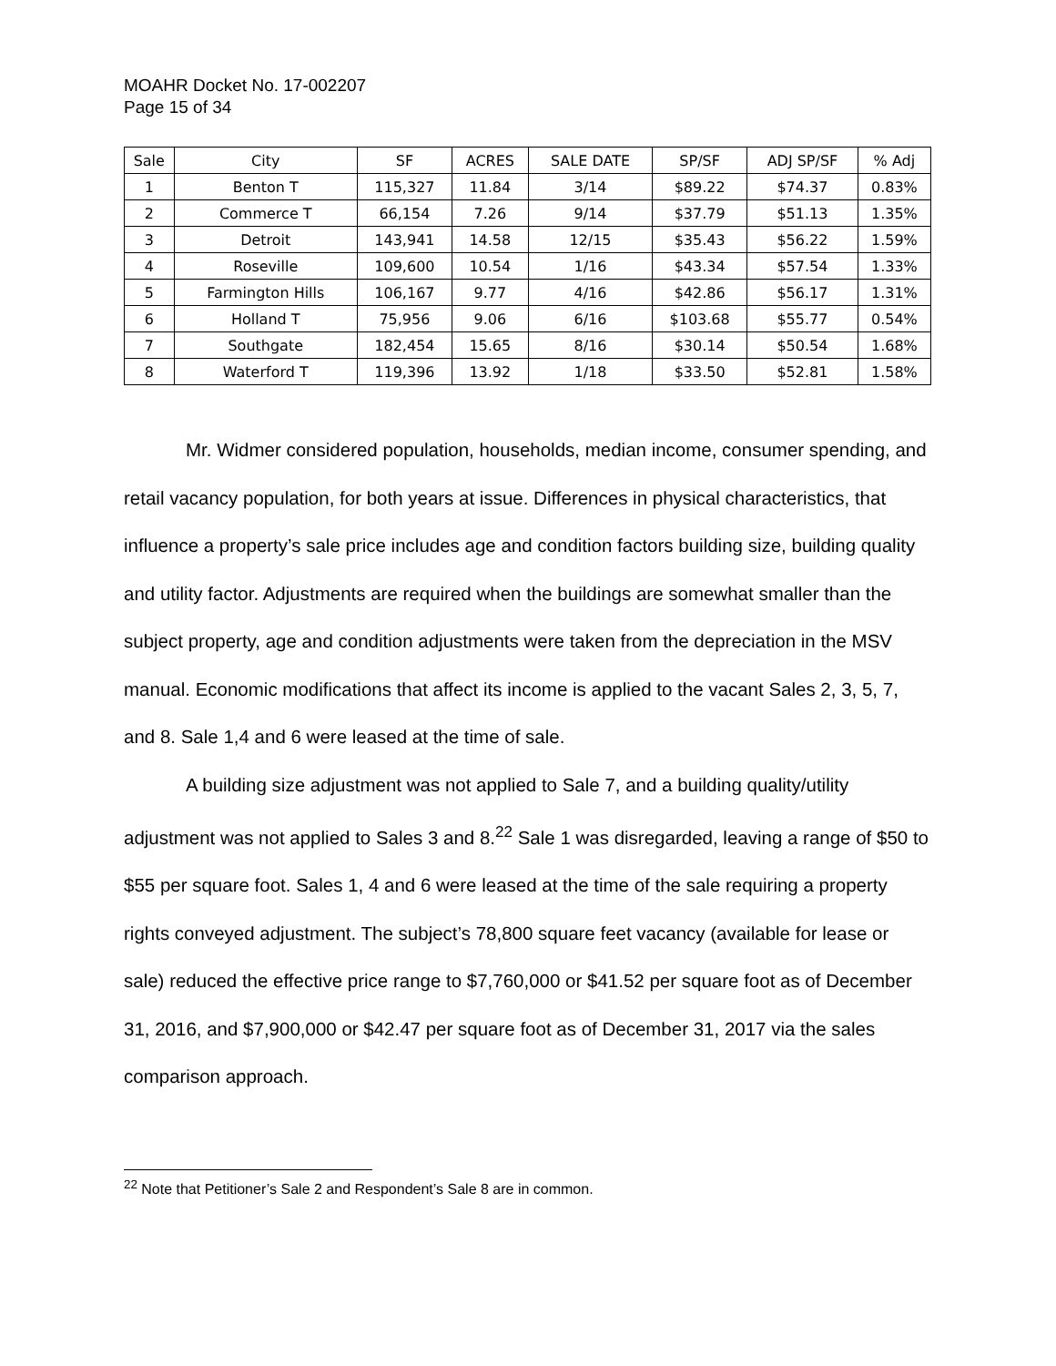MOAHR Docket No. 17-002207
Page 15 of 34
| Sale | City | SF | ACRES | SALE DATE | SP/SF | ADJ SP/SF | % Adj |
| --- | --- | --- | --- | --- | --- | --- | --- |
| 1 | Benton T | 115,327 | 11.84 | 3/14 | $89.22 | $74.37 | 0.83% |
| 2 | Commerce T | 66,154 | 7.26 | 9/14 | $37.79 | $51.13 | 1.35% |
| 3 | Detroit | 143,941 | 14.58 | 12/15 | $35.43 | $56.22 | 1.59% |
| 4 | Roseville | 109,600 | 10.54 | 1/16 | $43.34 | $57.54 | 1.33% |
| 5 | Farmington Hills | 106,167 | 9.77 | 4/16 | $42.86 | $56.17 | 1.31% |
| 6 | Holland T | 75,956 | 9.06 | 6/16 | $103.68 | $55.77 | 0.54% |
| 7 | Southgate | 182,454 | 15.65 | 8/16 | $30.14 | $50.54 | 1.68% |
| 8 | Waterford T | 119,396 | 13.92 | 1/18 | $33.50 | $52.81 | 1.58% |
Mr. Widmer considered population, households, median income, consumer spending, and retail vacancy population, for both years at issue. Differences in physical characteristics, that influence a property’s sale price includes age and condition factors building size, building quality and utility factor. Adjustments are required when the buildings are somewhat smaller than the subject property, age and condition adjustments were taken from the depreciation in the MSV manual. Economic modifications that affect its income is applied to the vacant Sales 2, 3, 5, 7, and 8. Sale 1,4 and 6 were leased at the time of sale.
A building size adjustment was not applied to Sale 7, and a building quality/utility adjustment was not applied to Sales 3 and 8.<sup>22</sup> Sale 1 was disregarded, leaving a range of $50 to $55 per square foot. Sales 1, 4 and 6 were leased at the time of the sale requiring a property rights conveyed adjustment. The subject’s 78,800 square feet vacancy (available for lease or sale) reduced the effective price range to $7,760,000 or $41.52 per square foot as of December 31, 2016, and $7,900,000 or $42.47 per square foot as of December 31, 2017 via the sales comparison approach.
<sup>22</sup> Note that Petitioner’s Sale 2 and Respondent’s Sale 8 are in common.